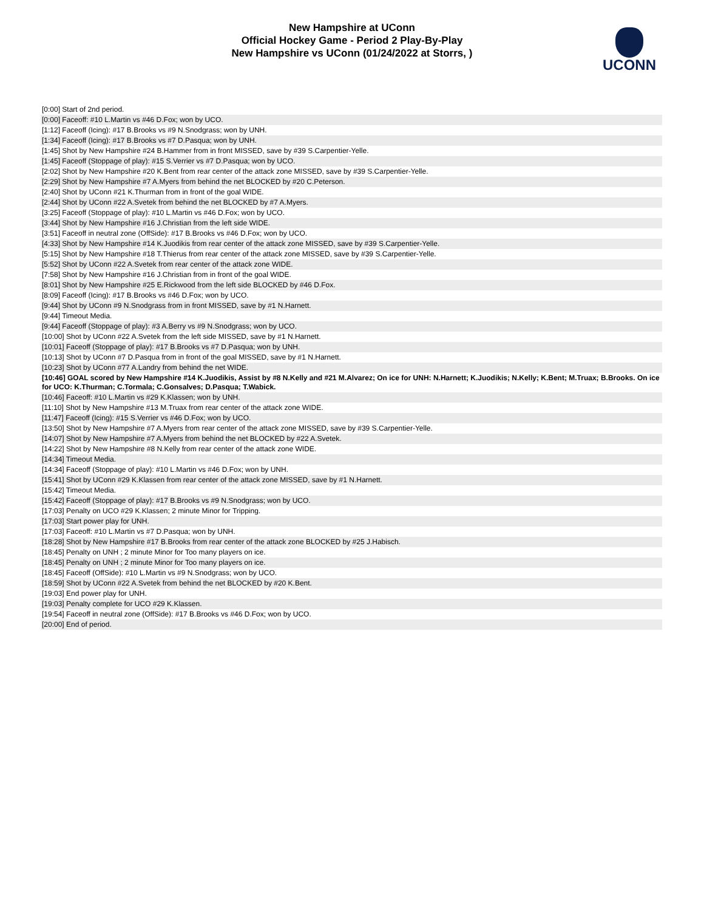New Hampshire at UConn
Official Hockey Game - Period 2 Play-By-Play
New Hampshire vs UConn (01/24/2022 at Storrs, )
UCONN
| [0:00] Start of 2nd period. |
| [0:00] Faceoff: #10 L.Martin vs #46 D.Fox; won by UCO. |
| [1:12] Faceoff (Icing): #17 B.Brooks vs #9 N.Snodgrass; won by UNH. |
| [1:34] Faceoff (Icing): #17 B.Brooks vs #7 D.Pasqua; won by UNH. |
| [1:45] Shot by New Hampshire #24 B.Hammer from in front MISSED, save by #39 S.Carpentier-Yelle. |
| [1:45] Faceoff (Stoppage of play): #15 S.Verrier vs #7 D.Pasqua; won by UCO. |
| [2:02] Shot by New Hampshire #20 K.Bent from rear center of the attack zone MISSED, save by #39 S.Carpentier-Yelle. |
| [2:29] Shot by New Hampshire #7 A.Myers from behind the net BLOCKED by #20 C.Peterson. |
| [2:40] Shot by UConn #21 K.Thurman from in front of the goal WIDE. |
| [2:44] Shot by UConn #22 A.Svetek from behind the net BLOCKED by #7 A.Myers. |
| [3:25] Faceoff (Stoppage of play): #10 L.Martin vs #46 D.Fox; won by UCO. |
| [3:44] Shot by New Hampshire #16 J.Christian from the left side WIDE. |
| [3:51] Faceoff in neutral zone (OffSide): #17 B.Brooks vs #46 D.Fox; won by UCO. |
| [4:33] Shot by New Hampshire #14 K.Juodikis from rear center of the attack zone MISSED, save by #39 S.Carpentier-Yelle. |
| [5:15] Shot by New Hampshire #18 T.Thierus from rear center of the attack zone MISSED, save by #39 S.Carpentier-Yelle. |
| [5:52] Shot by UConn #22 A.Svetek from rear center of the attack zone WIDE. |
| [7:58] Shot by New Hampshire #16 J.Christian from in front of the goal WIDE. |
| [8:01] Shot by New Hampshire #25 E.Rickwood from the left side BLOCKED by #46 D.Fox. |
| [8:09] Faceoff (Icing): #17 B.Brooks vs #46 D.Fox; won by UCO. |
| [9:44] Shot by UConn #9 N.Snodgrass from in front MISSED, save by #1 N.Harnett. |
| [9:44] Timeout Media. |
| [9:44] Faceoff (Stoppage of play): #3 A.Berry vs #9 N.Snodgrass; won by UCO. |
| [10:00] Shot by UConn #22 A.Svetek from the left side MISSED, save by #1 N.Harnett. |
| [10:01] Faceoff (Stoppage of play): #17 B.Brooks vs #7 D.Pasqua; won by UNH. |
| [10:13] Shot by UConn #7 D.Pasqua from in front of the goal MISSED, save by #1 N.Harnett. |
| [10:23] Shot by UConn #77 A.Landry from behind the net WIDE. |
| [10:46] GOAL scored by New Hampshire #14 K.Juodikis, Assist by #8 N.Kelly and #21 M.Alvarez; On ice for UNH: N.Harnett; K.Juodikis; N.Kelly; K.Bent; M.Truax; B.Brooks. On ice for UCO: K.Thurman; C.Tormala; C.Gonsalves; D.Pasqua; T.Wabick. |
| [10:46] Faceoff: #10 L.Martin vs #29 K.Klassen; won by UNH. |
| [11:10] Shot by New Hampshire #13 M.Truax from rear center of the attack zone WIDE. |
| [11:47] Faceoff (Icing): #15 S.Verrier vs #46 D.Fox; won by UCO. |
| [13:50] Shot by New Hampshire #7 A.Myers from rear center of the attack zone MISSED, save by #39 S.Carpentier-Yelle. |
| [14:07] Shot by New Hampshire #7 A.Myers from behind the net BLOCKED by #22 A.Svetek. |
| [14:22] Shot by New Hampshire #8 N.Kelly from rear center of the attack zone WIDE. |
| [14:34] Timeout Media. |
| [14:34] Faceoff (Stoppage of play): #10 L.Martin vs #46 D.Fox; won by UNH. |
| [15:41] Shot by UConn #29 K.Klassen from rear center of the attack zone MISSED, save by #1 N.Harnett. |
| [15:42] Timeout Media. |
| [15:42] Faceoff (Stoppage of play): #17 B.Brooks vs #9 N.Snodgrass; won by UCO. |
| [17:03] Penalty on UCO #29 K.Klassen; 2 minute Minor for Tripping. |
| [17:03] Start power play for UNH. |
| [17:03] Faceoff: #10 L.Martin vs #7 D.Pasqua; won by UNH. |
| [18:28] Shot by New Hampshire #17 B.Brooks from rear center of the attack zone BLOCKED by #25 J.Habisch. |
| [18:45] Penalty on UNH ; 2 minute Minor for Too many players on ice. |
| [18:45] Penalty on UNH ; 2 minute Minor for Too many players on ice. |
| [18:45] Faceoff (OffSide): #10 L.Martin vs #9 N.Snodgrass; won by UCO. |
| [18:59] Shot by UConn #22 A.Svetek from behind the net BLOCKED by #20 K.Bent. |
| [19:03] End power play for UNH. |
| [19:03] Penalty complete for UCO #29 K.Klassen. |
| [19:54] Faceoff in neutral zone (OffSide): #17 B.Brooks vs #46 D.Fox; won by UCO. |
| [20:00] End of period. |